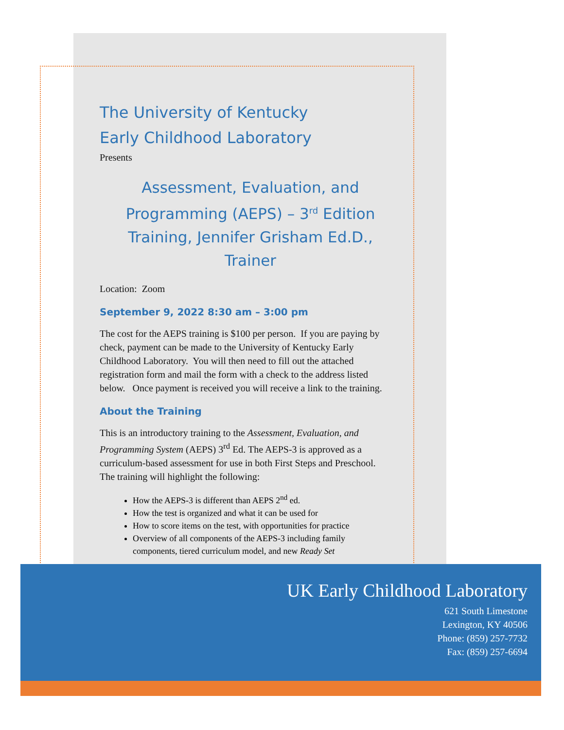The University of Kentucky
Early Childhood Laboratory
Presents
Assessment, Evaluation, and Programming (AEPS) – 3<sup>rd</sup> Edition Training, Jennifer Grisham Ed.D., Trainer
Location: Zoom
September 9, 2022 8:30 am – 3:00 pm
The cost for the AEPS training is $100 per person. If you are paying by check, payment can be made to the University of Kentucky Early Childhood Laboratory. You will then need to fill out the attached registration form and mail the form with a check to the address listed below. Once payment is received you will receive a link to the training.
About the Training
This is an introductory training to the Assessment, Evaluation, and Programming System (AEPS) 3<sup>rd</sup> Ed. The AEPS-3 is approved as a curriculum-based assessment for use in both First Steps and Preschool. The training will highlight the following:
How the AEPS-3 is different than AEPS 2<sup>nd</sup> ed.
How the test is organized and what it can be used for
How to score items on the test, with opportunities for practice
Overview of all components of the AEPS-3 including family components, tiered curriculum model, and new Ready Set
UK Early Childhood Laboratory
621 South Limestone
Lexington, KY 40506
Phone: (859) 257-7732
Fax: (859) 257-6694